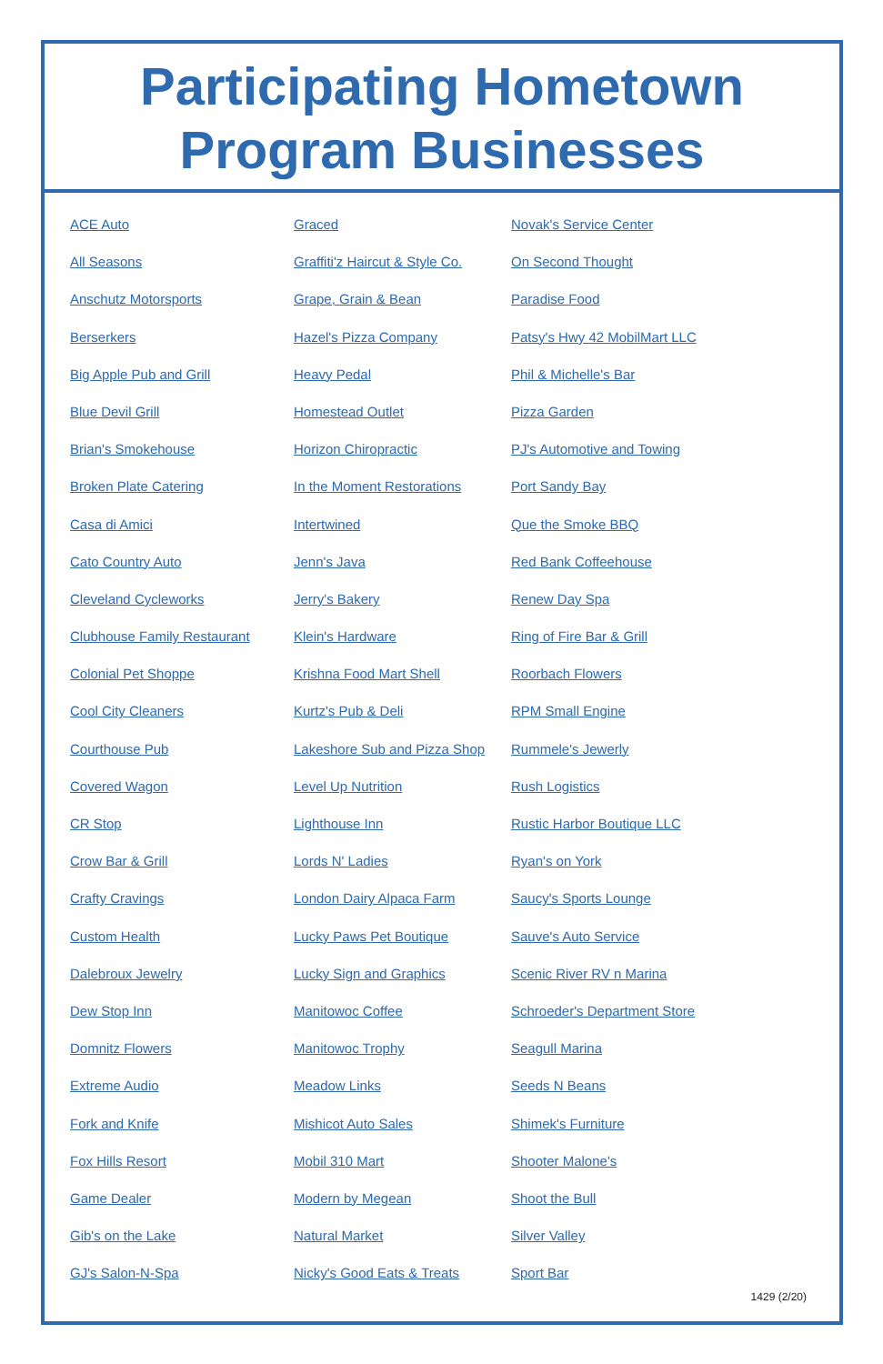Participating Hometown
Program Businesses
ACE Auto
All Seasons
Anschutz Motorsports
Berserkers
Big Apple Pub and Grill
Blue Devil Grill
Brian's Smokehouse
Broken Plate Catering
Casa di Amici
Cato Country Auto
Cleveland Cycleworks
Clubhouse Family Restaurant
Colonial Pet Shoppe
Cool City Cleaners
Courthouse Pub
Covered Wagon
CR Stop
Crow Bar & Grill
Crafty Cravings
Custom Health
Dalebroux Jewelry
Dew Stop Inn
Domnitz Flowers
Extreme Audio
Fork and Knife
Fox Hills Resort
Game Dealer
Gib's on the Lake
GJ's Salon-N-Spa
Graced
Graffiti'z Haircut & Style Co.
Grape, Grain & Bean
Hazel's Pizza Company
Heavy Pedal
Homestead Outlet
Horizon Chiropractic
In the Moment Restorations
Intertwined
Jenn's Java
Jerry's Bakery
Klein's Hardware
Krishna Food Mart Shell
Kurtz's Pub & Deli
Lakeshore Sub and Pizza Shop
Level Up Nutrition
Lighthouse Inn
Lords N' Ladies
London Dairy Alpaca Farm
Lucky Paws Pet Boutique
Lucky Sign and Graphics
Manitowoc Coffee
Manitowoc Trophy
Meadow Links
Mishicot Auto Sales
Mobil 310 Mart
Modern by Megean
Natural Market
Nicky's Good Eats & Treats
Novak's Service Center
On Second Thought
Paradise Food
Patsy's Hwy 42 MobilMart LLC
Phil & Michelle's Bar
Pizza Garden
PJ's Automotive and Towing
Port Sandy Bay
Que the Smoke BBQ
Red Bank Coffeehouse
Renew Day Spa
Ring of Fire Bar & Grill
Roorbach Flowers
RPM Small Engine
Rummele's Jewerly
Rush Logistics
Rustic Harbor Boutique LLC
Ryan's on York
Saucy's Sports Lounge
Sauve's Auto Service
Scenic River RV n Marina
Schroeder's Department Store
Seagull Marina
Seeds N Beans
Shimek's Furniture
Shooter Malone's
Shoot the Bull
Silver Valley
Sport Bar
1429 (2/20)